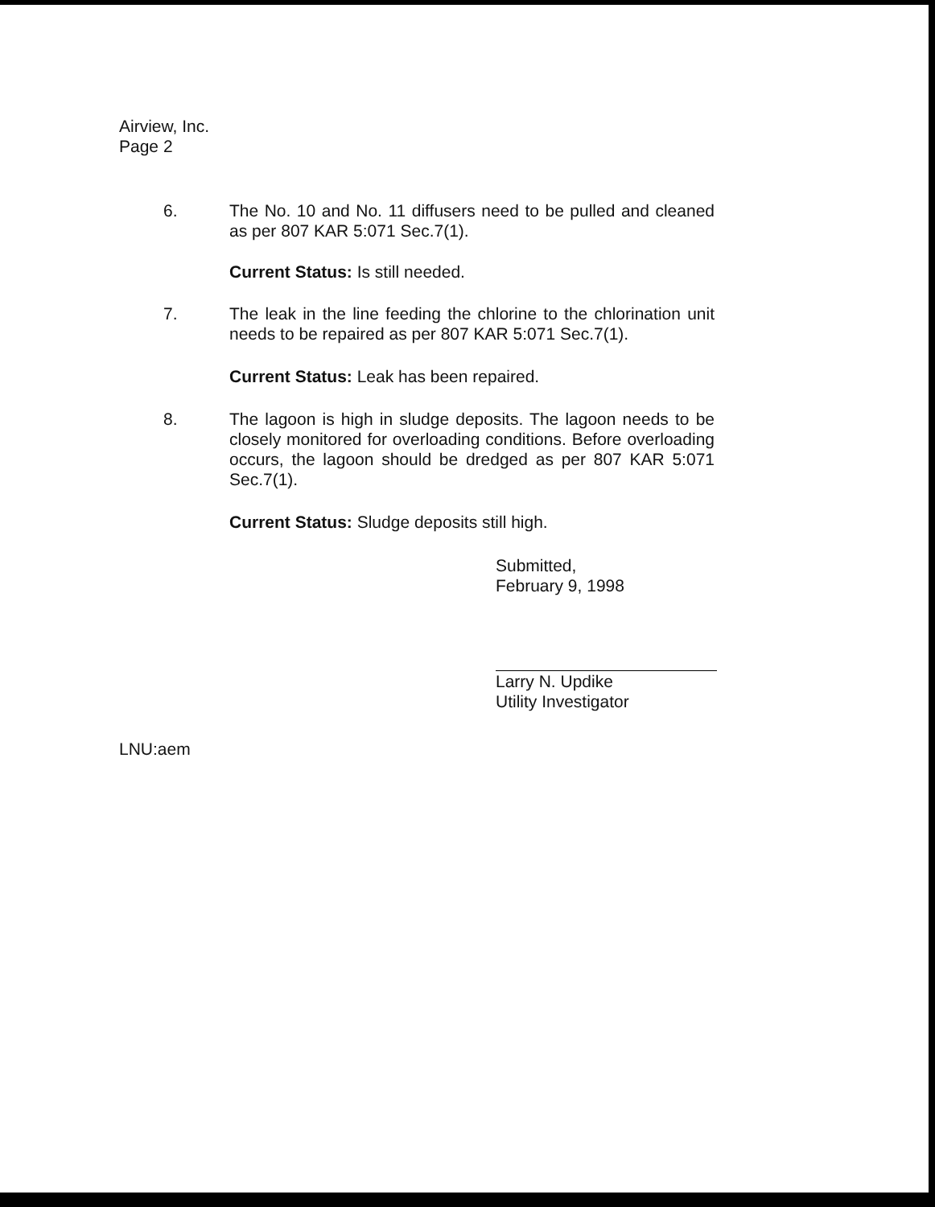Airview, Inc.
Page 2
6. The No. 10 and No. 11 diffusers need to be pulled and cleaned as per 807 KAR 5:071 Sec.7(1).
Current Status: Is still needed.
7. The leak in the line feeding the chlorine to the chlorination unit needs to be repaired as per 807 KAR 5:071 Sec.7(1).
Current Status: Leak has been repaired.
8. The lagoon is high in sludge deposits. The lagoon needs to be closely monitored for overloading conditions. Before overloading occurs, the lagoon should be dredged as per 807 KAR 5:071 Sec.7(1).
Current Status: Sludge deposits still high.
Submitted,
February 9, 1998
Larry N. Updike
Utility Investigator
LNU:aem